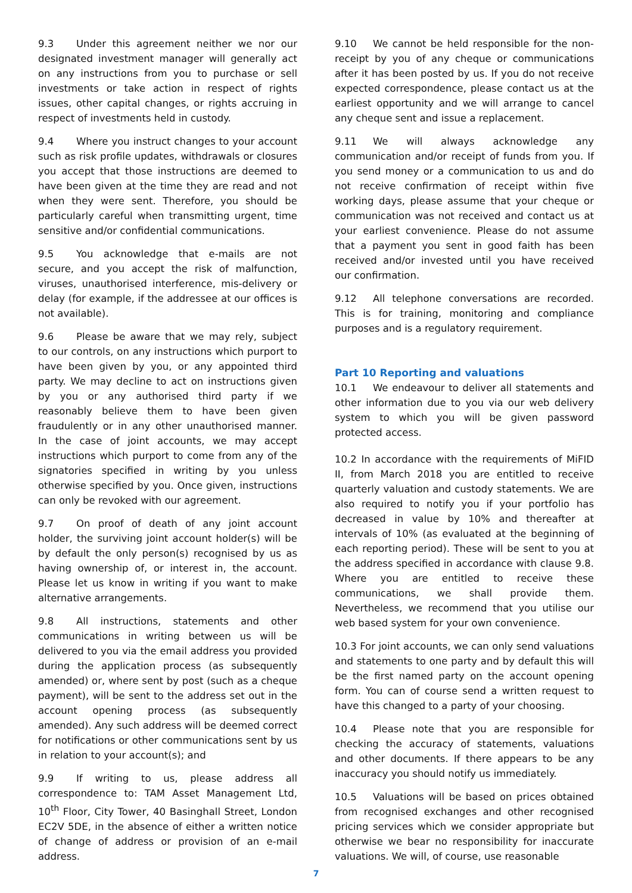9.3 Under this agreement neither we nor our designated investment manager will generally act on any instructions from you to purchase or sell investments or take action in respect of rights issues, other capital changes, or rights accruing in respect of investments held in custody.
9.4 Where you instruct changes to your account such as risk profile updates, withdrawals or closures you accept that those instructions are deemed to have been given at the time they are read and not when they were sent. Therefore, you should be particularly careful when transmitting urgent, time sensitive and/or confidential communications.
9.5 You acknowledge that e-mails are not secure, and you accept the risk of malfunction, viruses, unauthorised interference, mis-delivery or delay (for example, if the addressee at our offices is not available).
9.6 Please be aware that we may rely, subject to our controls, on any instructions which purport to have been given by you, or any appointed third party. We may decline to act on instructions given by you or any authorised third party if we reasonably believe them to have been given fraudulently or in any other unauthorised manner. In the case of joint accounts, we may accept instructions which purport to come from any of the signatories specified in writing by you unless otherwise specified by you. Once given, instructions can only be revoked with our agreement.
9.7 On proof of death of any joint account holder, the surviving joint account holder(s) will be by default the only person(s) recognised by us as having ownership of, or interest in, the account. Please let us know in writing if you want to make alternative arrangements.
9.8 All instructions, statements and other communications in writing between us will be delivered to you via the email address you provided during the application process (as subsequently amended) or, where sent by post (such as a cheque payment), will be sent to the address set out in the account opening process (as subsequently amended). Any such address will be deemed correct for notifications or other communications sent by us in relation to your account(s); and
9.9 If writing to us, please address all correspondence to: TAM Asset Management Ltd, 10<sup>th</sup> Floor, City Tower, 40 Basinghall Street, London EC2V 5DE, in the absence of either a written notice of change of address or provision of an e-mail address.
9.10 We cannot be held responsible for the non-receipt by you of any cheque or communications after it has been posted by us. If you do not receive expected correspondence, please contact us at the earliest opportunity and we will arrange to cancel any cheque sent and issue a replacement.
9.11 We will always acknowledge any communication and/or receipt of funds from you. If you send money or a communication to us and do not receive confirmation of receipt within five working days, please assume that your cheque or communication was not received and contact us at your earliest convenience. Please do not assume that a payment you sent in good faith has been received and/or invested until you have received our confirmation.
9.12 All telephone conversations are recorded. This is for training, monitoring and compliance purposes and is a regulatory requirement.
Part 10 Reporting and valuations
10.1 We endeavour to deliver all statements and other information due to you via our web delivery system to which you will be given password protected access.
10.2 In accordance with the requirements of MiFID II, from March 2018 you are entitled to receive quarterly valuation and custody statements. We are also required to notify you if your portfolio has decreased in value by 10% and thereafter at intervals of 10% (as evaluated at the beginning of each reporting period). These will be sent to you at the address specified in accordance with clause 9.8. Where you are entitled to receive these communications, we shall provide them. Nevertheless, we recommend that you utilise our web based system for your own convenience.
10.3 For joint accounts, we can only send valuations and statements to one party and by default this will be the first named party on the account opening form. You can of course send a written request to have this changed to a party of your choosing.
10.4 Please note that you are responsible for checking the accuracy of statements, valuations and other documents. If there appears to be any inaccuracy you should notify us immediately.
10.5 Valuations will be based on prices obtained from recognised exchanges and other recognised pricing services which we consider appropriate but otherwise we bear no responsibility for inaccurate valuations. We will, of course, use reasonable
7